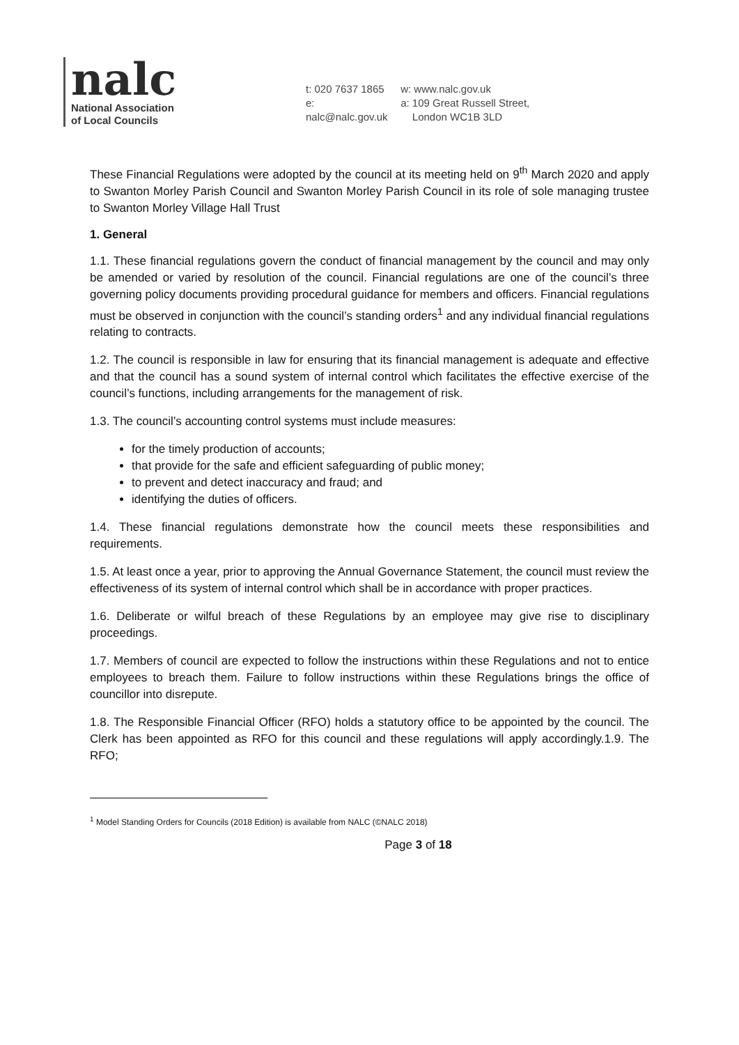nalc
National Association
of Local Councils
t: 020 7637 1865
e: nalc@nalc.gov.uk
w: www.nalc.gov.uk
a: 109 Great Russell Street,
London WC1B 3LD
These Financial Regulations were adopted by the council at its meeting held on 9<sup>th</sup> March 2020 and apply to Swanton Morley Parish Council and Swanton Morley Parish Council in its role of sole managing trustee to Swanton Morley Village Hall Trust
1. General
1.1. These financial regulations govern the conduct of financial management by the council and may only be amended or varied by resolution of the council. Financial regulations are one of the council’s three governing policy documents providing procedural guidance for members and officers. Financial regulations must be observed in conjunction with the council’s standing orders<sup>1</sup> and any individual financial regulations relating to contracts.
1.2. The council is responsible in law for ensuring that its financial management is adequate and effective and that the council has a sound system of internal control which facilitates the effective exercise of the council’s functions, including arrangements for the management of risk.
1.3. The council’s accounting control systems must include measures:
for the timely production of accounts;
that provide for the safe and efficient safeguarding of public money;
to prevent and detect inaccuracy and fraud; and
identifying the duties of officers.
1.4. These financial regulations demonstrate how the council meets these responsibilities and requirements.
1.5. At least once a year, prior to approving the Annual Governance Statement, the council must review the effectiveness of its system of internal control which shall be in accordance with proper practices.
1.6. Deliberate or wilful breach of these Regulations by an employee may give rise to disciplinary proceedings.
1.7. Members of council are expected to follow the instructions within these Regulations and not to entice employees to breach them. Failure to follow instructions within these Regulations brings the office of councillor into disrepute.
1.8. The Responsible Financial Officer (RFO) holds a statutory office to be appointed by the council. The Clerk has been appointed as RFO for this council and these regulations will apply accordingly.1.9. The RFO;
<sup>1</sup> Model Standing Orders for Councils (2018 Edition) is available from NALC (©NALC 2018)
Page 3 of 18